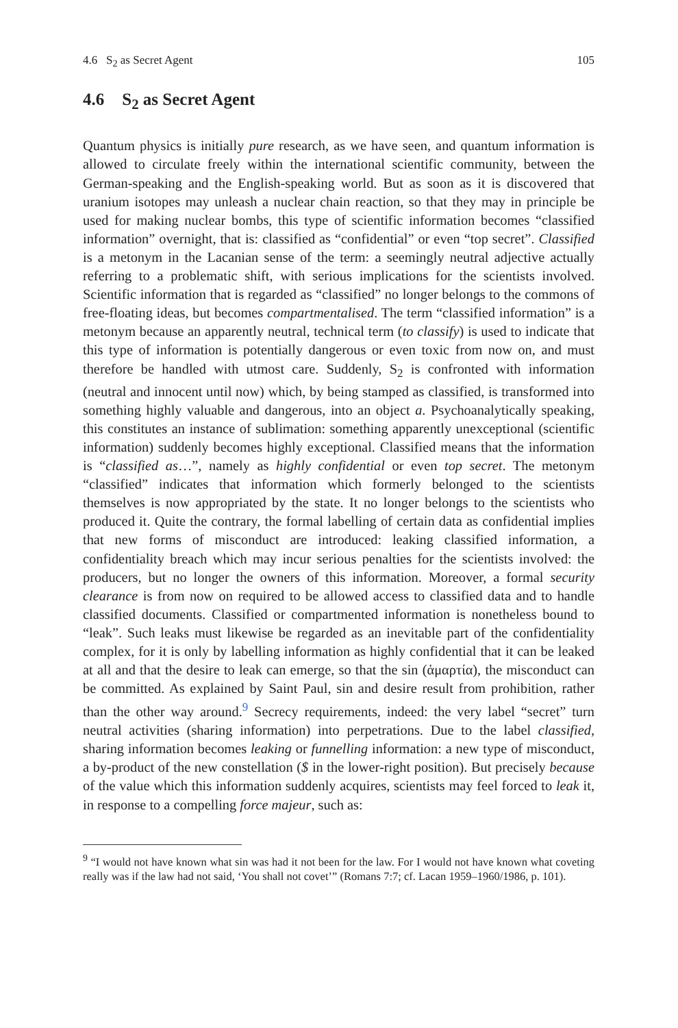4.6 S<sub>2</sub> as Secret Agent 105
4.6 S<sub>2</sub> as Secret Agent
Quantum physics is initially pure research, as we have seen, and quantum information is allowed to circulate freely within the international scientific community, between the German-speaking and the English-speaking world. But as soon as it is discovered that uranium isotopes may unleash a nuclear chain reaction, so that they may in principle be used for making nuclear bombs, this type of scientific information becomes “classified information” overnight, that is: classified as “confidential” or even “top secret”. Classified is a metonym in the Lacanian sense of the term: a seemingly neutral adjective actually referring to a problematic shift, with serious implications for the scientists involved. Scientific information that is regarded as “classified” no longer belongs to the commons of free-floating ideas, but becomes compartmentalised. The term “classified information” is a metonym because an apparently neutral, technical term (to classify) is used to indicate that this type of information is potentially dangerous or even toxic from now on, and must therefore be handled with utmost care. Suddenly, S<sub>2</sub> is confronted with information (neutral and innocent until now) which, by being stamped as classified, is transformed into something highly valuable and dangerous, into an object a. Psychoanalytically speaking, this constitutes an instance of sublimation: something apparently unexceptional (scientific information) suddenly becomes highly exceptional. Classified means that the information is “classified as…”, namely as highly confidential or even top secret. The metonym “classified” indicates that information which formerly belonged to the scientists themselves is now appropriated by the state. It no longer belongs to the scientists who produced it. Quite the contrary, the formal labelling of certain data as confidential implies that new forms of misconduct are introduced: leaking classified information, a confidentiality breach which may incur serious penalties for the scientists involved: the producers, but no longer the owners of this information. Moreover, a formal security clearance is from now on required to be allowed access to classified data and to handle classified documents. Classified or compartmented information is nonetheless bound to “leak”. Such leaks must likewise be regarded as an inevitable part of the confidentiality complex, for it is only by labelling information as highly confidential that it can be leaked at all and that the desire to leak can emerge, so that the sin (ἁμαρτία), the misconduct can be committed. As explained by Saint Paul, sin and desire result from prohibition, rather than the other way around.<sup>9</sup> Secrecy requirements, indeed: the very label “secret” turn neutral activities (sharing information) into perpetrations. Due to the label classified, sharing information becomes leaking or funnelling information: a new type of misconduct, a by-product of the new constellation ($ in the lower-right position). But precisely because of the value which this information suddenly acquires, scientists may feel forced to leak it, in response to a compelling force majeur, such as:
<sup>9</sup> “I would not have known what sin was had it not been for the law. For I would not have known what coveting really was if the law had not said, ‘You shall not covet’” (Romans 7:7; cf. Lacan 1959–1960/1986, p. 101).